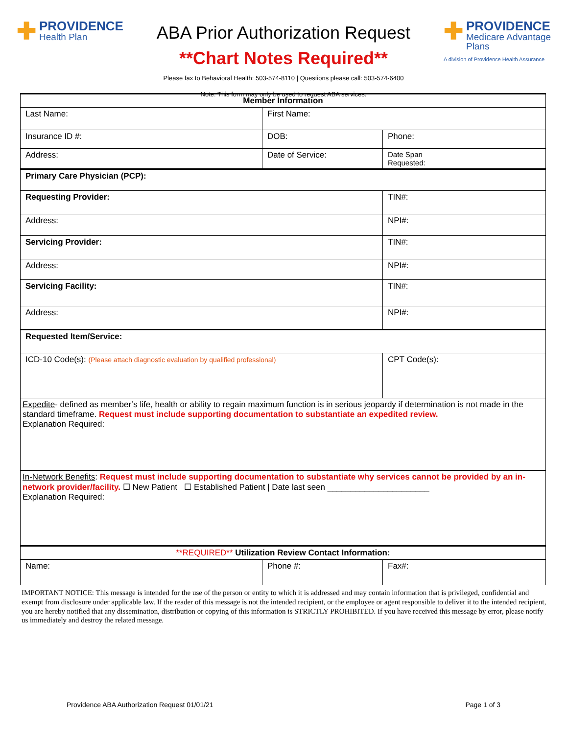✚ PROVIDENCE
Health Plan
ABA Prior Authorization Request
**Chart Notes Required**
Please fax to Behavioral Health: 503-574-8110 | Questions please call: 503-574-6400
Note: This form may only be used to request ABA services.
✚ PROVIDENCE
Medicare Advantage Plans
A division of Providence Health Assurance
| Member Information | | | |
| --- | --- | --- | --- |
| Last Name: | First Name: | | |
| Insurance ID #: | DOB: | | Phone: |
| Address: | Date of Service: | Date Span Requested: | |
| Primary Care Physician (PCP): | | | |
| Requesting Provider: | | | TIN#: |
| Address: | | | NPI#: |
| Servicing Provider: | | | TIN#: |
| Address: | | | NPI#: |
| Servicing Facility: | | | TIN#: |
| Address: | | | NPI#: |
| Requested Item/Service: | | | |
| ICD-10 Code(s): (Please attach diagnostic evaluation by qualified professional) | | CPT Code(s): | |
| Expedite - defined as member’s life, health or ability to regain maximum function is in serious jeopardy if determination is not made in the standard timeframe. Request must include supporting documentation to substantiate an expedited review. Explanation Required: | | | |
| In-Network Benefits : Request must include supporting documentation to substantiate why services cannot be provided by an in-network provider/facility. ☐ New Patient ☐ Established Patient / Date last seen ______________________ Explanation Required: | | | |
| **REQUIRED** Utilization Review Contact Information: | | | |
| Name: | Phone #: | | Fax#: |
IMPORTANT NOTICE: This message is intended for the use of the person or entity to which it is addressed and may contain information that is privileged, confidential and exempt from disclosure under applicable law. If the reader of this message is not the intended recipient, or the employee or agent responsible to deliver it to the intended recipient, you are hereby notified that any dissemination, distribution or copying of this information is STRICTLY PROHIBITED. If you have received this message by error, please notify us immediately and destroy the related message.
Providence ABA Authorization Request 01/01/21 Page 1 of 3